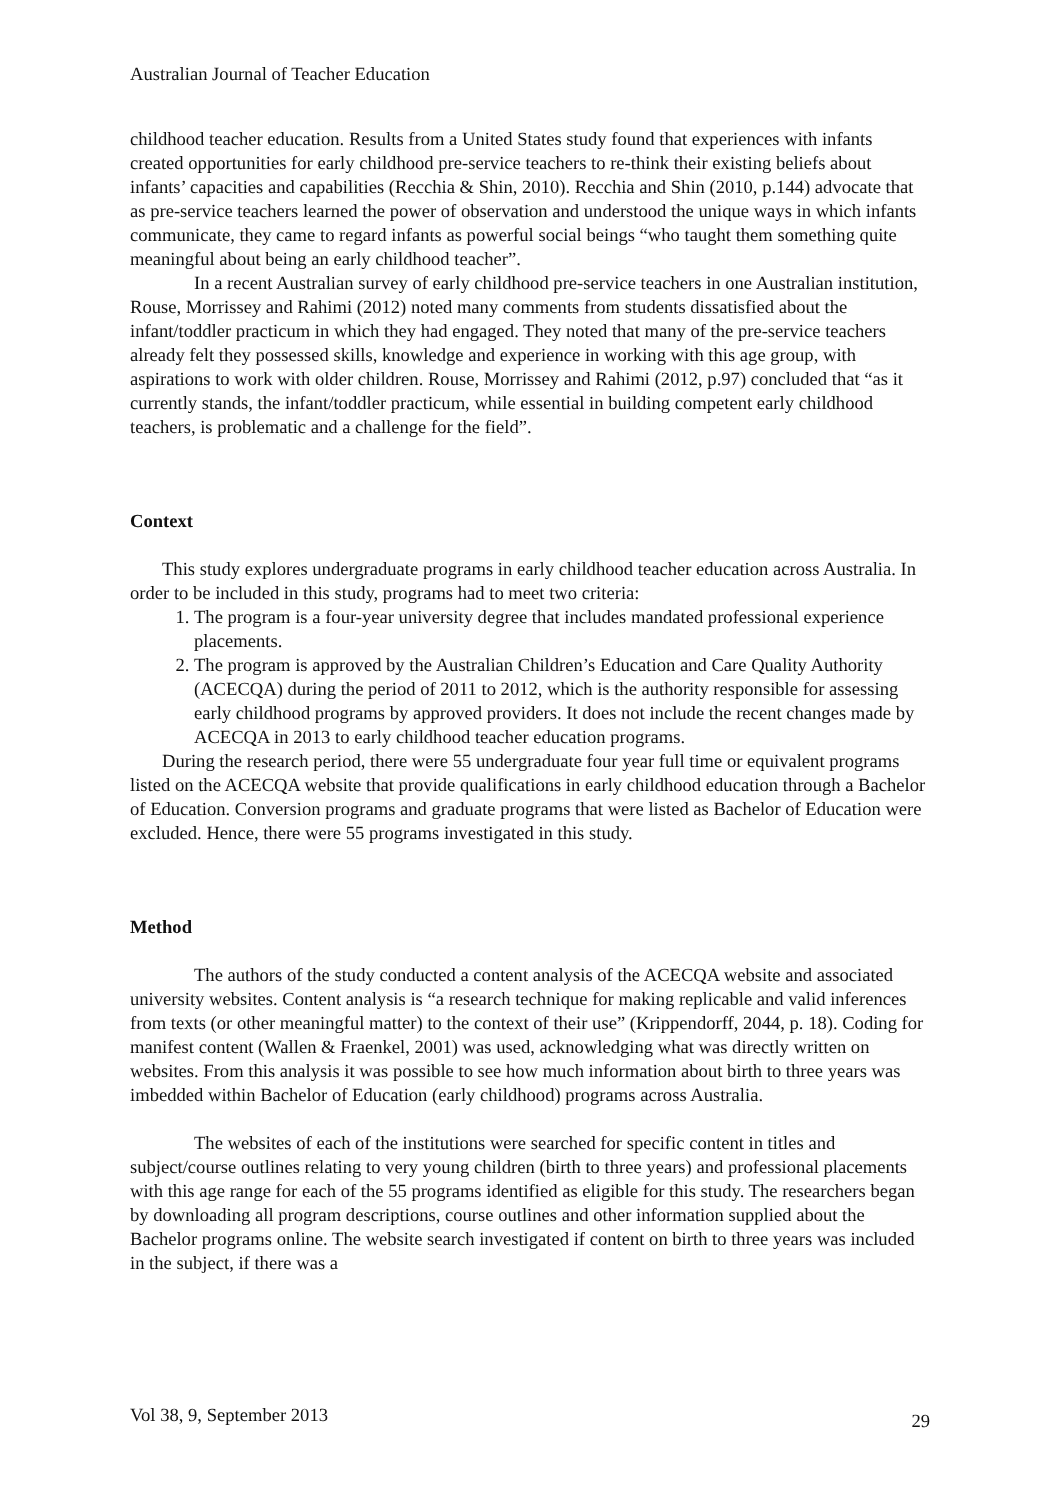Australian Journal of Teacher Education
childhood teacher education. Results from a United States study found that experiences with infants created opportunities for early childhood pre-service teachers to re-think their existing beliefs about infants’ capacities and capabilities (Recchia & Shin, 2010). Recchia and Shin (2010, p.144) advocate that as pre-service teachers learned the power of observation and understood the unique ways in which infants communicate, they came to regard infants as powerful social beings “who taught them something quite meaningful about being an early childhood teacher”.
In a recent Australian survey of early childhood pre-service teachers in one Australian institution, Rouse, Morrissey and Rahimi (2012) noted many comments from students dissatisfied about the infant/toddler practicum in which they had engaged. They noted that many of the pre-service teachers already felt they possessed skills, knowledge and experience in working with this age group, with aspirations to work with older children. Rouse, Morrissey and Rahimi (2012, p.97) concluded that “as it currently stands, the infant/toddler practicum, while essential in building competent early childhood teachers, is problematic and a challenge for the field”.
Context
This study explores undergraduate programs in early childhood teacher education across Australia. In order to be included in this study, programs had to meet two criteria:
1. The program is a four-year university degree that includes mandated professional experience placements.
2. The program is approved by the Australian Children’s Education and Care Quality Authority (ACECQA) during the period of 2011 to 2012, which is the authority responsible for assessing early childhood programs by approved providers. It does not include the recent changes made by ACECQA in 2013 to early childhood teacher education programs.
During the research period, there were 55 undergraduate four year full time or equivalent programs listed on the ACECQA website that provide qualifications in early childhood education through a Bachelor of Education. Conversion programs and graduate programs that were listed as Bachelor of Education were excluded. Hence, there were 55 programs investigated in this study.
Method
The authors of the study conducted a content analysis of the ACECQA website and associated university websites. Content analysis is “a research technique for making replicable and valid inferences from texts (or other meaningful matter) to the context of their use” (Krippendorff, 2044, p. 18). Coding for manifest content (Wallen & Fraenkel, 2001) was used, acknowledging what was directly written on websites. From this analysis it was possible to see how much information about birth to three years was imbedded within Bachelor of Education (early childhood) programs across Australia.
The websites of each of the institutions were searched for specific content in titles and subject/course outlines relating to very young children (birth to three years) and professional placements with this age range for each of the 55 programs identified as eligible for this study. The researchers began by downloading all program descriptions, course outlines and other information supplied about the Bachelor programs online. The website search investigated if content on birth to three years was included in the subject, if there was a
Vol 38, 9, September 2013 29